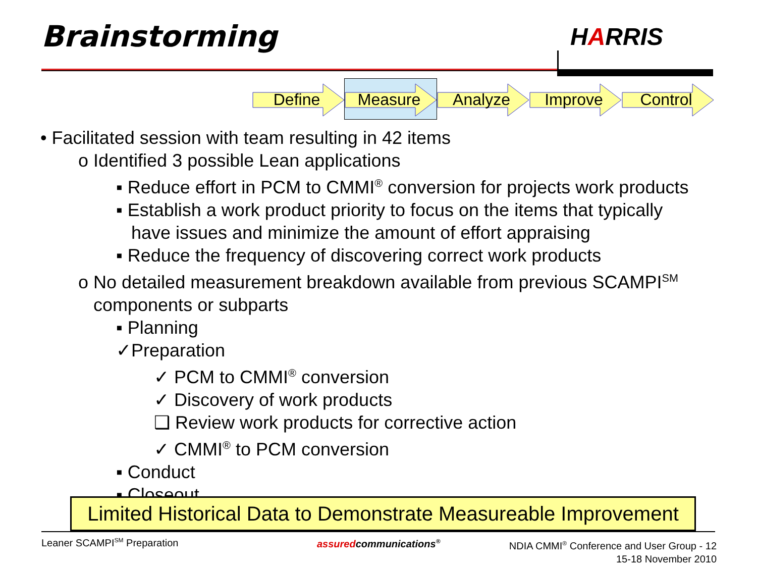Brainstorming HARRIS
Define Measure Analyze Improve Control
• Facilitated session with team resulting in 42 items
o Identified 3 possible Lean applications
▪ Reduce effort in PCM to CMMI<sup>®</sup> conversion for projects work products
▪ Establish a work product priority to focus on the items that typically
have issues and minimize the amount of effort appraising
▪ Reduce the frequency of discovering correct work products
o No detailed measurement breakdown available from previous SCAMPI<sup>SM</sup>
components or subparts
▪ Planning
✓Preparation
✓ PCM to CMMI<sup>®</sup> conversion
✓ Discovery of work products
❑ Review work products for corrective action
✓ CMMI<sup>®</sup> to PCM conversion
▪ Conduct
▪ Closeout
Limited Historical Data to Demonstrate Measureable Improvement
Leaner SCAMPI<sup>SM</sup> Preparation assuredcommunications<sup>®</sup>
NDIA CMMI<sup>®</sup> Conference and User Group - 12
15-18 November 2010